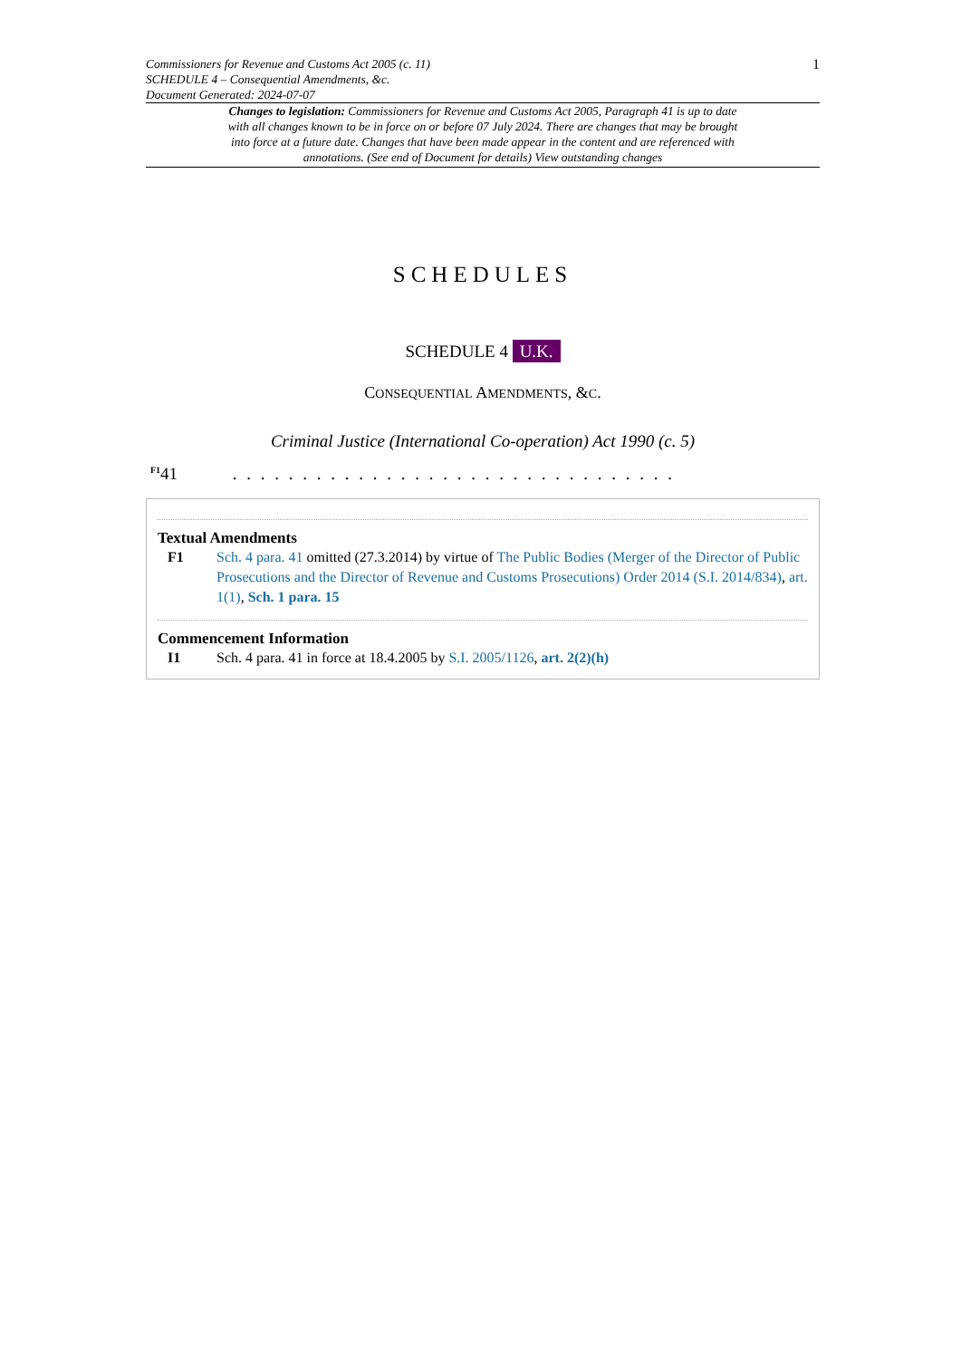Commissioners for Revenue and Customs Act 2005 (c. 11)
SCHEDULE 4 – Consequential Amendments, &c.
Document Generated: 2024-07-07
1
Changes to legislation: Commissioners for Revenue and Customs Act 2005, Paragraph 41 is up to date with all changes known to be in force on or before 07 July 2024. There are changes that may be brought into force at a future date. Changes that have been made appear in the content and are referenced with annotations. (See end of Document for details) View outstanding changes
SCHEDULES
SCHEDULE 4 U.K.
CONSEQUENTIAL AMENDMENTS, &C.
Criminal Justice (International Co-operation) Act 1990 (c. 5)
<sup>F1</sup>41 . . . . . . . . . . . . . . . . . . . . . . . . . . . . . . . .
Textual Amendments
F1 Sch. 4 para. 41 omitted (27.3.2014) by virtue of The Public Bodies (Merger of the Director of Public Prosecutions and the Director of Revenue and Customs Prosecutions) Order 2014 (S.I. 2014/834), art. 1(1), Sch. 1 para. 15
Commencement Information
I1 Sch. 4 para. 41 in force at 18.4.2005 by S.I. 2005/1126, art. 2(2)(h)